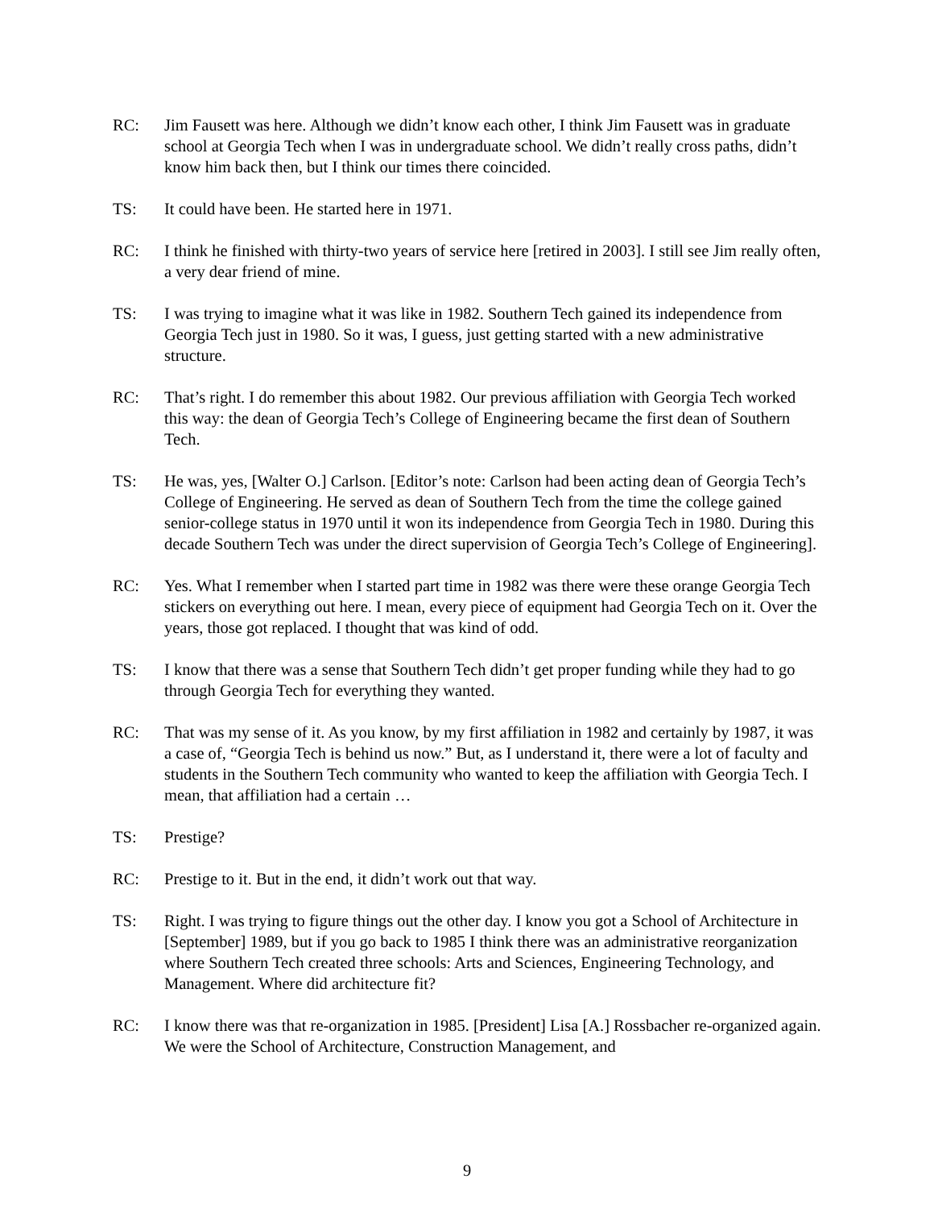RC: Jim Fausett was here. Although we didn’t know each other, I think Jim Fausett was in graduate school at Georgia Tech when I was in undergraduate school. We didn’t really cross paths, didn’t know him back then, but I think our times there coincided.
TS: It could have been. He started here in 1971.
RC: I think he finished with thirty-two years of service here [retired in 2003]. I still see Jim really often, a very dear friend of mine.
TS: I was trying to imagine what it was like in 1982. Southern Tech gained its independence from Georgia Tech just in 1980. So it was, I guess, just getting started with a new administrative structure.
RC: That’s right. I do remember this about 1982. Our previous affiliation with Georgia Tech worked this way: the dean of Georgia Tech’s College of Engineering became the first dean of Southern Tech.
TS: He was, yes, [Walter O.] Carlson. [Editor’s note: Carlson had been acting dean of Georgia Tech’s College of Engineering. He served as dean of Southern Tech from the time the college gained senior-college status in 1970 until it won its independence from Georgia Tech in 1980. During this decade Southern Tech was under the direct supervision of Georgia Tech’s College of Engineering].
RC: Yes. What I remember when I started part time in 1982 was there were these orange Georgia Tech stickers on everything out here. I mean, every piece of equipment had Georgia Tech on it. Over the years, those got replaced. I thought that was kind of odd.
TS: I know that there was a sense that Southern Tech didn’t get proper funding while they had to go through Georgia Tech for everything they wanted.
RC: That was my sense of it. As you know, by my first affiliation in 1982 and certainly by 1987, it was a case of, “Georgia Tech is behind us now.” But, as I understand it, there were a lot of faculty and students in the Southern Tech community who wanted to keep the affiliation with Georgia Tech. I mean, that affiliation had a certain …
TS: Prestige?
RC: Prestige to it. But in the end, it didn’t work out that way.
TS: Right. I was trying to figure things out the other day. I know you got a School of Architecture in [September] 1989, but if you go back to 1985 I think there was an administrative reorganization where Southern Tech created three schools: Arts and Sciences, Engineering Technology, and Management. Where did architecture fit?
RC: I know there was that re-organization in 1985. [President] Lisa [A.] Rossbacher re-organized again. We were the School of Architecture, Construction Management, and
9